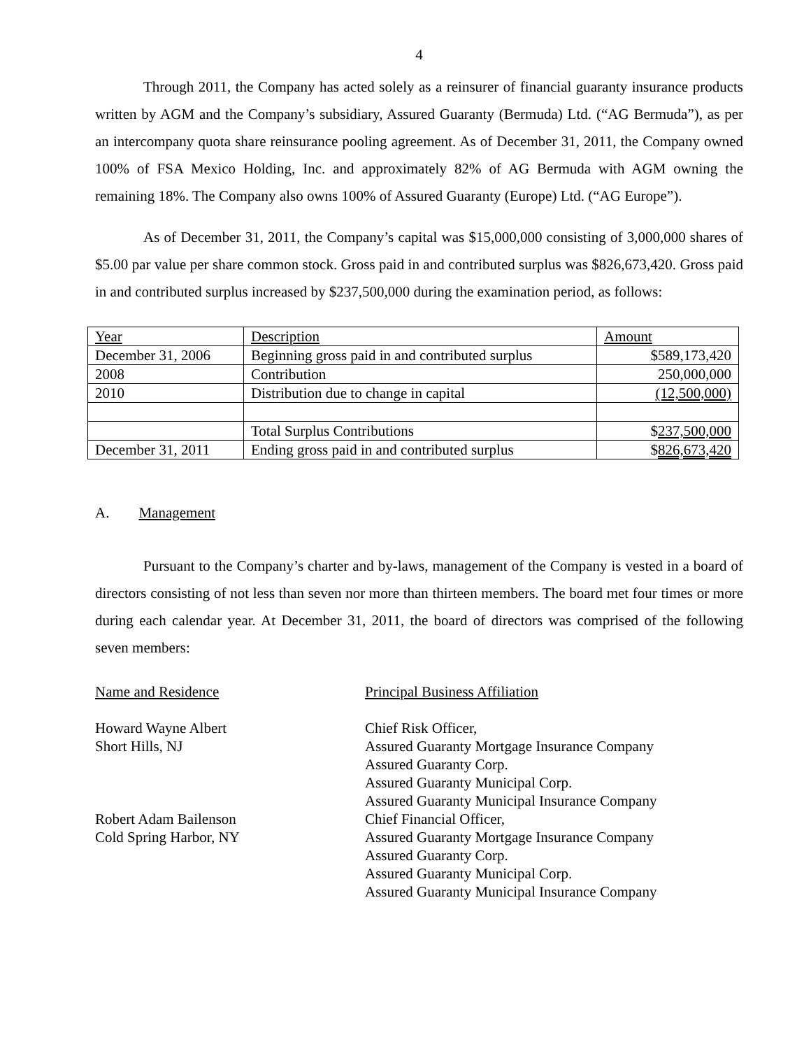4
Through 2011, the Company has acted solely as a reinsurer of financial guaranty insurance products written by AGM and the Company’s subsidiary, Assured Guaranty (Bermuda) Ltd. (“AG Bermuda”), as per an intercompany quota share reinsurance pooling agreement. As of December 31, 2011, the Company owned 100% of FSA Mexico Holding, Inc. and approximately 82% of AG Bermuda with AGM owning the remaining 18%. The Company also owns 100% of Assured Guaranty (Europe) Ltd. (“AG Europe”).
As of December 31, 2011, the Company’s capital was $15,000,000 consisting of 3,000,000 shares of $5.00 par value per share common stock. Gross paid in and contributed surplus was $826,673,420. Gross paid in and contributed surplus increased by $237,500,000 during the examination period, as follows:
| Year | Description | Amount |
| December 31, 2006 | Beginning gross paid in and contributed surplus | $589,173,420 |
| 2008 | Contribution | 250,000,000 |
| 2010 | Distribution due to change in capital | (12,500,000) |
| | Total Surplus Contributions | $ 237,500,000 |
| December 31, 2011 | Ending gross paid in and contributed surplus | $ 826,673,420 |
A. Management
Pursuant to the Company’s charter and by-laws, management of the Company is vested in a board of directors consisting of not less than seven nor more than thirteen members. The board met four times or more during each calendar year. At December 31, 2011, the board of directors was comprised of the following seven members:
Name and Residence
Principal Business Affiliation
Howard Wayne Albert
Short Hills, NJ
Chief Risk Officer,
Assured Guaranty Mortgage Insurance Company
Assured Guaranty Corp.
Assured Guaranty Municipal Corp.
Assured Guaranty Municipal Insurance Company
Robert Adam Bailenson
Cold Spring Harbor, NY
Chief Financial Officer,
Assured Guaranty Mortgage Insurance Company
Assured Guaranty Corp.
Assured Guaranty Municipal Corp.
Assured Guaranty Municipal Insurance Company